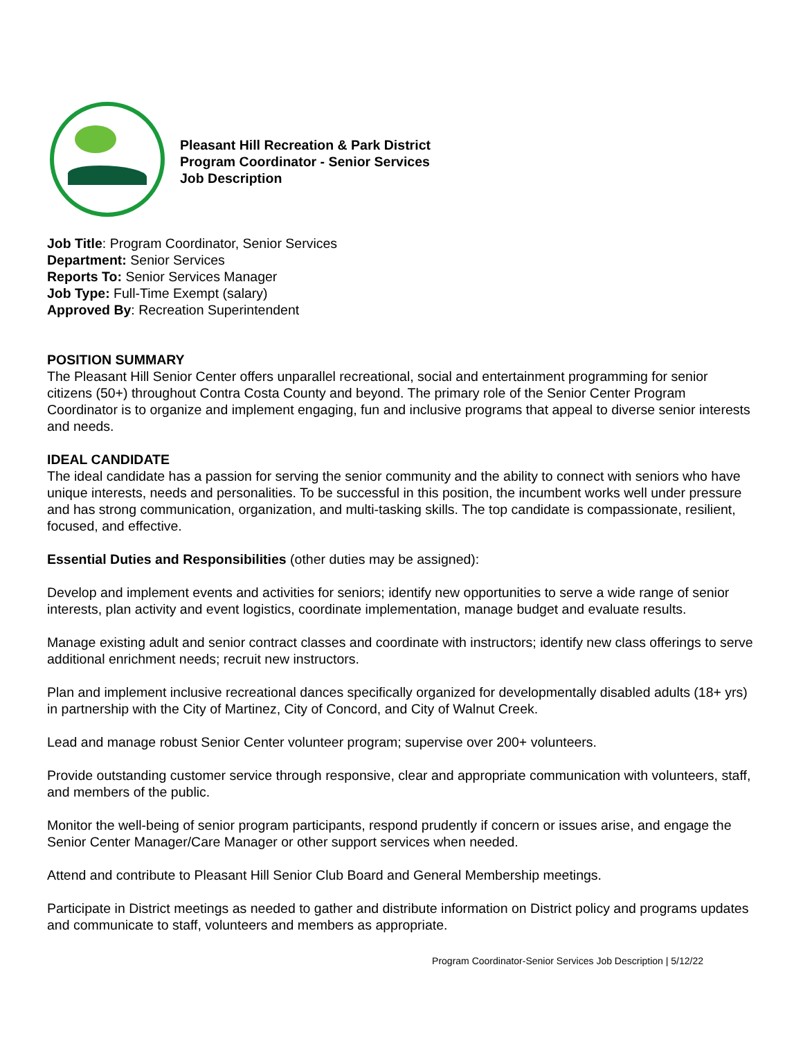Pleasant Hill Recreation & Park District
Program Coordinator - Senior Services
Job Description
Job Title: Program Coordinator, Senior Services
Department: Senior Services
Reports To: Senior Services Manager
Job Type: Full-Time Exempt (salary)
Approved By: Recreation Superintendent
POSITION SUMMARY
The Pleasant Hill Senior Center offers unparallel recreational, social and entertainment programming for senior citizens (50+) throughout Contra Costa County and beyond. The primary role of the Senior Center Program Coordinator is to organize and implement engaging, fun and inclusive programs that appeal to diverse senior interests and needs.
IDEAL CANDIDATE
The ideal candidate has a passion for serving the senior community and the ability to connect with seniors who have unique interests, needs and personalities. To be successful in this position, the incumbent works well under pressure and has strong communication, organization, and multi-tasking skills. The top candidate is compassionate, resilient, focused, and effective.
Essential Duties and Responsibilities (other duties may be assigned):
Develop and implement events and activities for seniors; identify new opportunities to serve a wide range of senior interests, plan activity and event logistics, coordinate implementation, manage budget and evaluate results.
Manage existing adult and senior contract classes and coordinate with instructors; identify new class offerings to serve additional enrichment needs; recruit new instructors.
Plan and implement inclusive recreational dances specifically organized for developmentally disabled adults (18+ yrs) in partnership with the City of Martinez, City of Concord, and City of Walnut Creek.
Lead and manage robust Senior Center volunteer program; supervise over 200+ volunteers.
Provide outstanding customer service through responsive, clear and appropriate communication with volunteers, staff, and members of the public.
Monitor the well-being of senior program participants, respond prudently if concern or issues arise, and engage the Senior Center Manager/Care Manager or other support services when needed.
Attend and contribute to Pleasant Hill Senior Club Board and General Membership meetings.
Participate in District meetings as needed to gather and distribute information on District policy and programs updates and communicate to staff, volunteers and members as appropriate.
Program Coordinator-Senior Services Job Description | 5/12/22